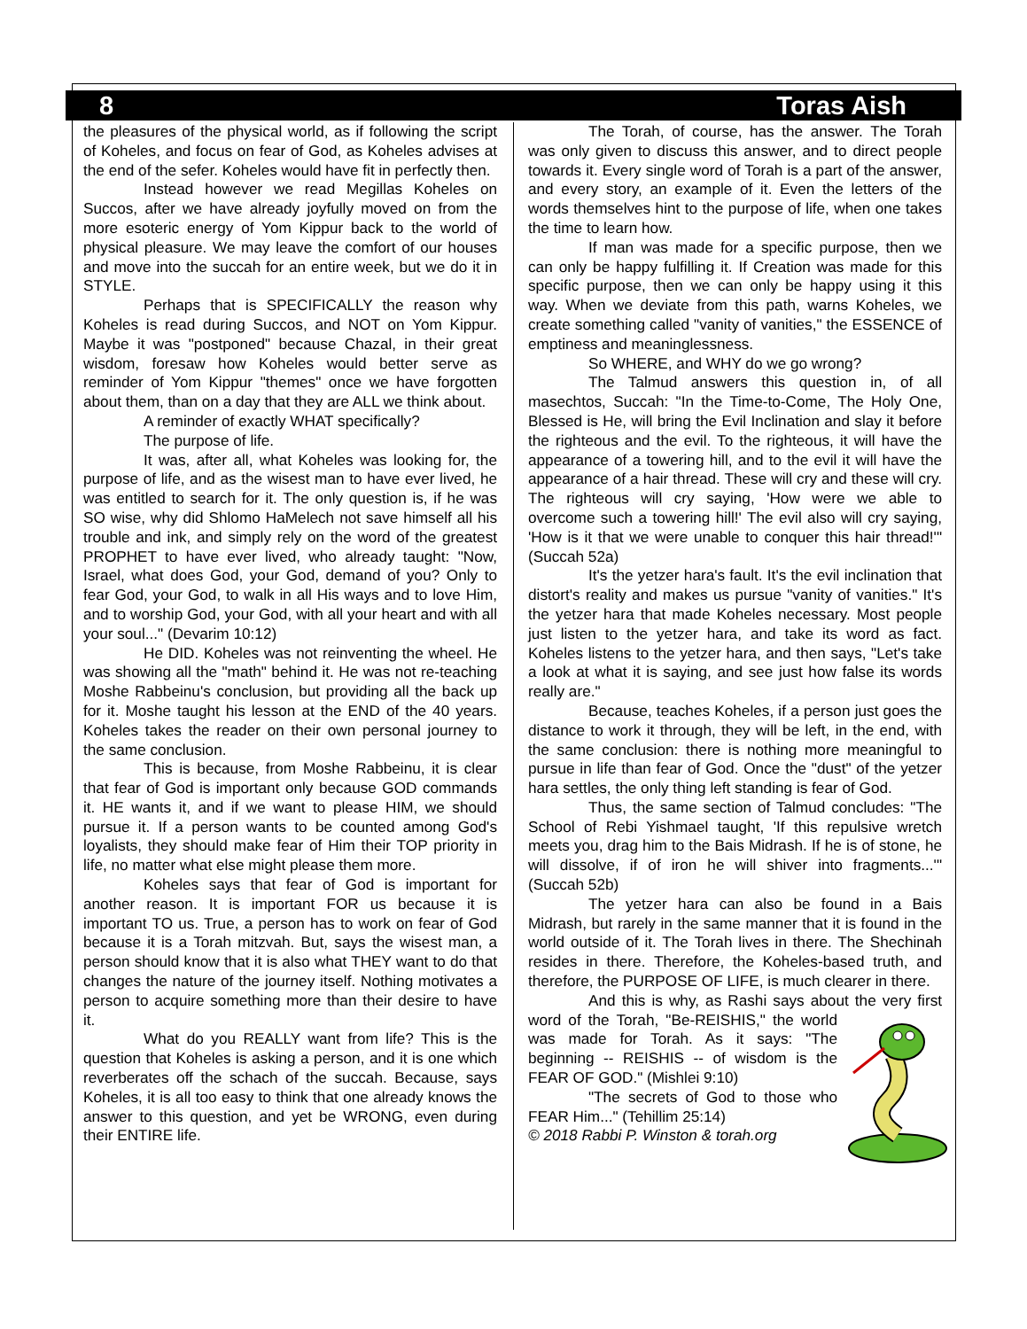8 Toras Aish
the pleasures of the physical world, as if following the script of Koheles, and focus on fear of God, as Koheles advises at the end of the sefer. Koheles would have fit in perfectly then.
Instead however we read Megillas Koheles on Succos, after we have already joyfully moved on from the more esoteric energy of Yom Kippur back to the world of physical pleasure. We may leave the comfort of our houses and move into the succah for an entire week, but we do it in STYLE.
Perhaps that is SPECIFICALLY the reason why Koheles is read during Succos, and NOT on Yom Kippur. Maybe it was "postponed" because Chazal, in their great wisdom, foresaw how Koheles would better serve as reminder of Yom Kippur "themes" once we have forgotten about them, than on a day that they are ALL we think about.
A reminder of exactly WHAT specifically?
The purpose of life.
It was, after all, what Koheles was looking for, the purpose of life, and as the wisest man to have ever lived, he was entitled to search for it. The only question is, if he was SO wise, why did Shlomo HaMelech not save himself all his trouble and ink, and simply rely on the word of the greatest PROPHET to have ever lived, who already taught: "Now, Israel, what does God, your God, demand of you? Only to fear God, your God, to walk in all His ways and to love Him, and to worship God, your God, with all your heart and with all your soul..." (Devarim 10:12)
He DID. Koheles was not reinventing the wheel. He was showing all the "math" behind it. He was not re-teaching Moshe Rabbeinu's conclusion, but providing all the back up for it. Moshe taught his lesson at the END of the 40 years. Koheles takes the reader on their own personal journey to the same conclusion.
This is because, from Moshe Rabbeinu, it is clear that fear of God is important only because GOD commands it. HE wants it, and if we want to please HIM, we should pursue it. If a person wants to be counted among God's loyalists, they should make fear of Him their TOP priority in life, no matter what else might please them more.
Koheles says that fear of God is important for another reason. It is important FOR us because it is important TO us. True, a person has to work on fear of God because it is a Torah mitzvah. But, says the wisest man, a person should know that it is also what THEY want to do that changes the nature of the journey itself. Nothing motivates a person to acquire something more than their desire to have it.
What do you REALLY want from life? This is the question that Koheles is asking a person, and it is one which reverberates off the schach of the succah. Because, says Koheles, it is all too easy to think that one already knows the answer to this question, and yet be WRONG, even during their ENTIRE life.
The Torah, of course, has the answer. The Torah was only given to discuss this answer, and to direct people towards it. Every single word of Torah is a part of the answer, and every story, an example of it. Even the letters of the words themselves hint to the purpose of life, when one takes the time to learn how.
If man was made for a specific purpose, then we can only be happy fulfilling it. If Creation was made for this specific purpose, then we can only be happy using it this way. When we deviate from this path, warns Koheles, we create something called "vanity of vanities," the ESSENCE of emptiness and meaninglessness.
So WHERE, and WHY do we go wrong?
The Talmud answers this question in, of all masechtos, Succah: "In the Time-to-Come, The Holy One, Blessed is He, will bring the Evil Inclination and slay it before the righteous and the evil. To the righteous, it will have the appearance of a towering hill, and to the evil it will have the appearance of a hair thread. These will cry and these will cry. The righteous will cry saying, 'How were we able to overcome such a towering hill!' The evil also will cry saying, 'How is it that we were unable to conquer this hair thread!'" (Succah 52a)
It's the yetzer hara's fault. It's the evil inclination that distort's reality and makes us pursue "vanity of vanities." It's the yetzer hara that made Koheles necessary. Most people just listen to the yetzer hara, and take its word as fact. Koheles listens to the yetzer hara, and then says, "Let's take a look at what it is saying, and see just how false its words really are."
Because, teaches Koheles, if a person just goes the distance to work it through, they will be left, in the end, with the same conclusion: there is nothing more meaningful to pursue in life than fear of God. Once the "dust" of the yetzer hara settles, the only thing left standing is fear of God.
Thus, the same section of Talmud concludes: "The School of Rebi Yishmael taught, 'If this repulsive wretch meets you, drag him to the Bais Midrash. If he is of stone, he will dissolve, if of iron he will shiver into fragments...'" (Succah 52b)
The yetzer hara can also be found in a Bais Midrash, but rarely in the same manner that it is found in the world outside of it. The Torah lives in there. The Shechinah resides in there. Therefore, the Koheles-based truth, and therefore, the PURPOSE OF LIFE, is much clearer in there.
And this is why, as Rashi says about the very first word of the Torah, "Be-REISHIS," the world was made for Torah. As it says: "The beginning -- REISHIS -- of wisdom is the FEAR OF GOD." (Mishlei 9:10)
"The secrets of God to those who FEAR Him..." (Tehillim 25:14)
© 2018 Rabbi P. Winston & torah.org